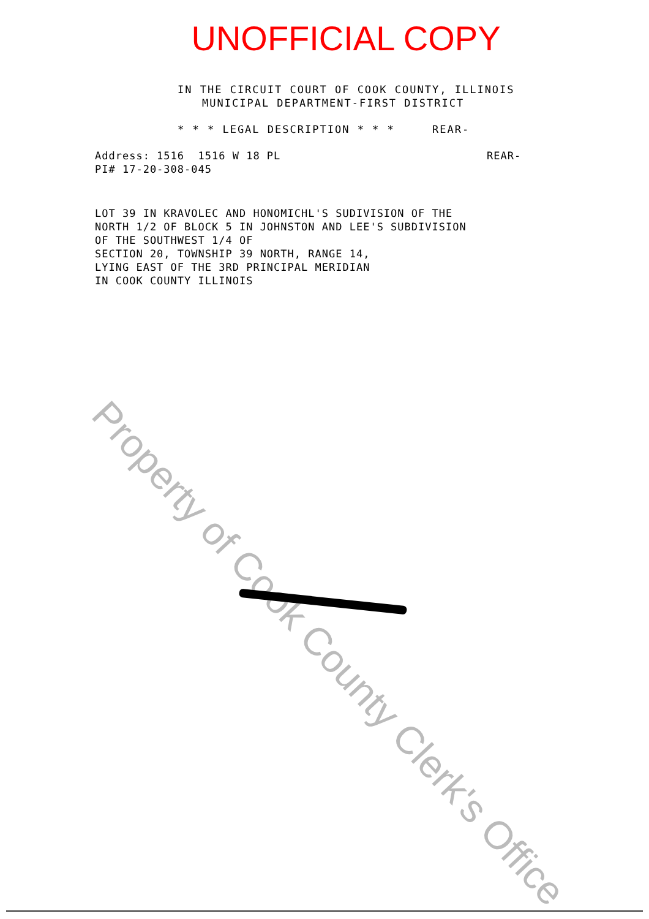UNOFFICIAL COPY
IN THE CIRCUIT COURT OF COOK COUNTY, ILLINOIS
MUNICIPAL DEPARTMENT-FIRST DISTRICT
* * * LEGAL DESCRIPTION * * * REAR-
Address: 1516 1516 W 18 PL
PI# 17-20-308-045
REAR-
LOT 39 IN KRAVOLEC AND HONOMICHL'S SUDIVISION OF THE
NORTH 1/2 OF BLOCK 5 IN JOHNSTON AND LEE'S SUBDIVISION
OF THE SOUTHWEST 1/4 OF
SECTION 20, TOWNSHIP 39 NORTH, RANGE 14,
LYING EAST OF THE 3RD PRINCIPAL MERIDIAN
IN COOK COUNTY ILLINOIS
Property of Cook County Clerk's Office